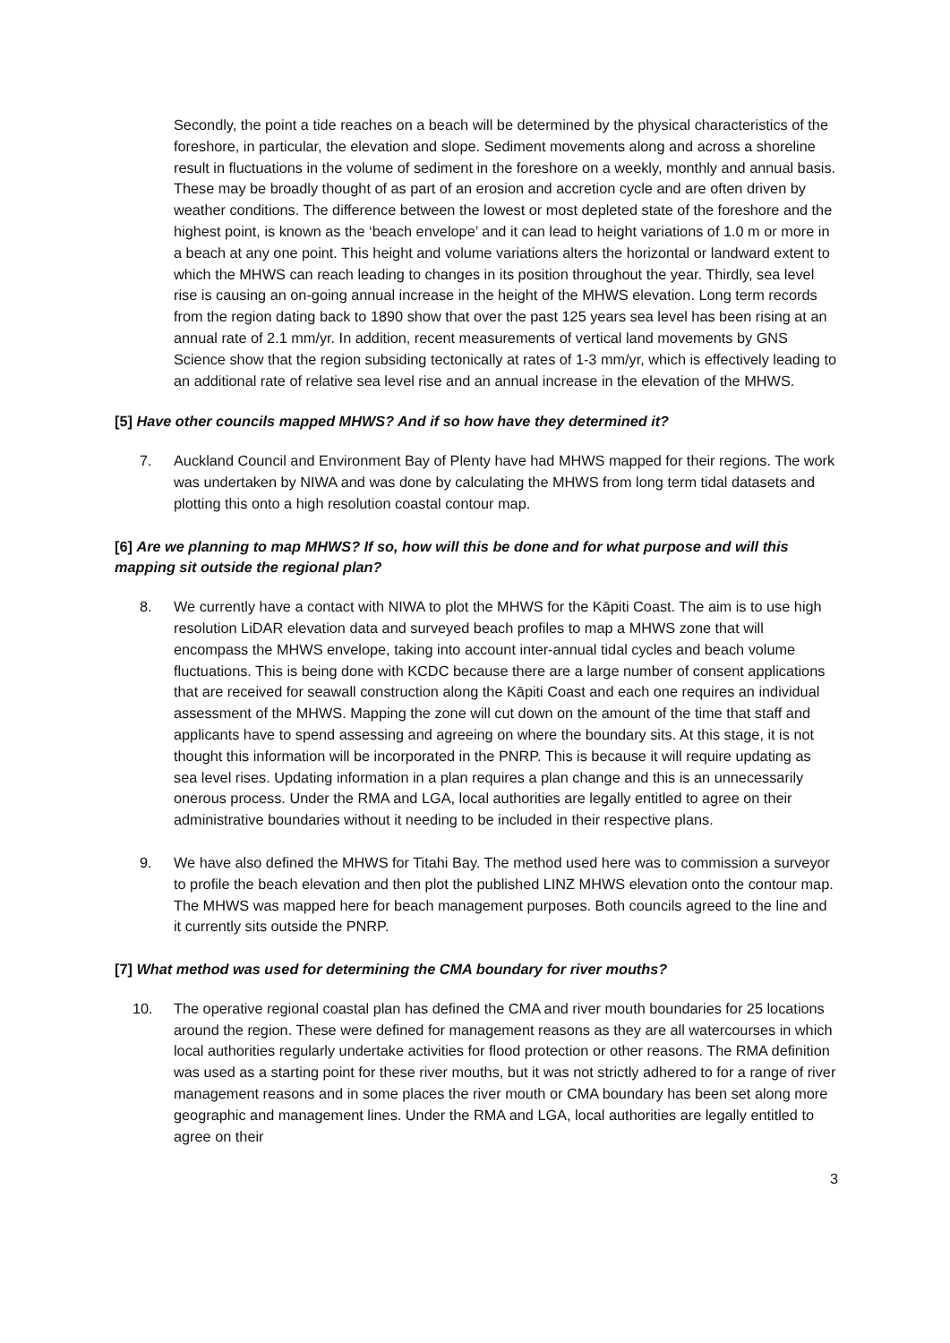Secondly, the point a tide reaches on a beach will be determined by the physical characteristics of the foreshore, in particular, the elevation and slope. Sediment movements along and across a shoreline result in fluctuations in the volume of sediment in the foreshore on a weekly, monthly and annual basis. These may be broadly thought of as part of an erosion and accretion cycle and are often driven by weather conditions. The difference between the lowest or most depleted state of the foreshore and the highest point, is known as the ‘beach envelope’ and it can lead to height variations of 1.0 m or more in a beach at any one point. This height and volume variations alters the horizontal or landward extent to which the MHWS can reach leading to changes in its position throughout the year. Thirdly, sea level rise is causing an on-going annual increase in the height of the MHWS elevation. Long term records from the region dating back to 1890 show that over the past 125 years sea level has been rising at an annual rate of 2.1 mm/yr. In addition, recent measurements of vertical land movements by GNS Science show that the region subsiding tectonically at rates of 1-3 mm/yr, which is effectively leading to an additional rate of relative sea level rise and an annual increase in the elevation of the MHWS.
[5] Have other councils mapped MHWS? And if so how have they determined it?
7. Auckland Council and Environment Bay of Plenty have had MHWS mapped for their regions. The work was undertaken by NIWA and was done by calculating the MHWS from long term tidal datasets and plotting this onto a high resolution coastal contour map.
[6] Are we planning to map MHWS? If so, how will this be done and for what purpose and will this mapping sit outside the regional plan?
8. We currently have a contact with NIWA to plot the MHWS for the Kāpiti Coast. The aim is to use high resolution LiDAR elevation data and surveyed beach profiles to map a MHWS zone that will encompass the MHWS envelope, taking into account inter-annual tidal cycles and beach volume fluctuations. This is being done with KCDC because there are a large number of consent applications that are received for seawall construction along the Kāpiti Coast and each one requires an individual assessment of the MHWS. Mapping the zone will cut down on the amount of the time that staff and applicants have to spend assessing and agreeing on where the boundary sits. At this stage, it is not thought this information will be incorporated in the PNRP. This is because it will require updating as sea level rises. Updating information in a plan requires a plan change and this is an unnecessarily onerous process. Under the RMA and LGA, local authorities are legally entitled to agree on their administrative boundaries without it needing to be included in their respective plans.
9. We have also defined the MHWS for Titahi Bay. The method used here was to commission a surveyor to profile the beach elevation and then plot the published LINZ MHWS elevation onto the contour map. The MHWS was mapped here for beach management purposes. Both councils agreed to the line and it currently sits outside the PNRP.
[7] What method was used for determining the CMA boundary for river mouths?
10. The operative regional coastal plan has defined the CMA and river mouth boundaries for 25 locations around the region. These were defined for management reasons as they are all watercourses in which local authorities regularly undertake activities for flood protection or other reasons. The RMA definition was used as a starting point for these river mouths, but it was not strictly adhered to for a range of river management reasons and in some places the river mouth or CMA boundary has been set along more geographic and management lines. Under the RMA and LGA, local authorities are legally entitled to agree on their
3